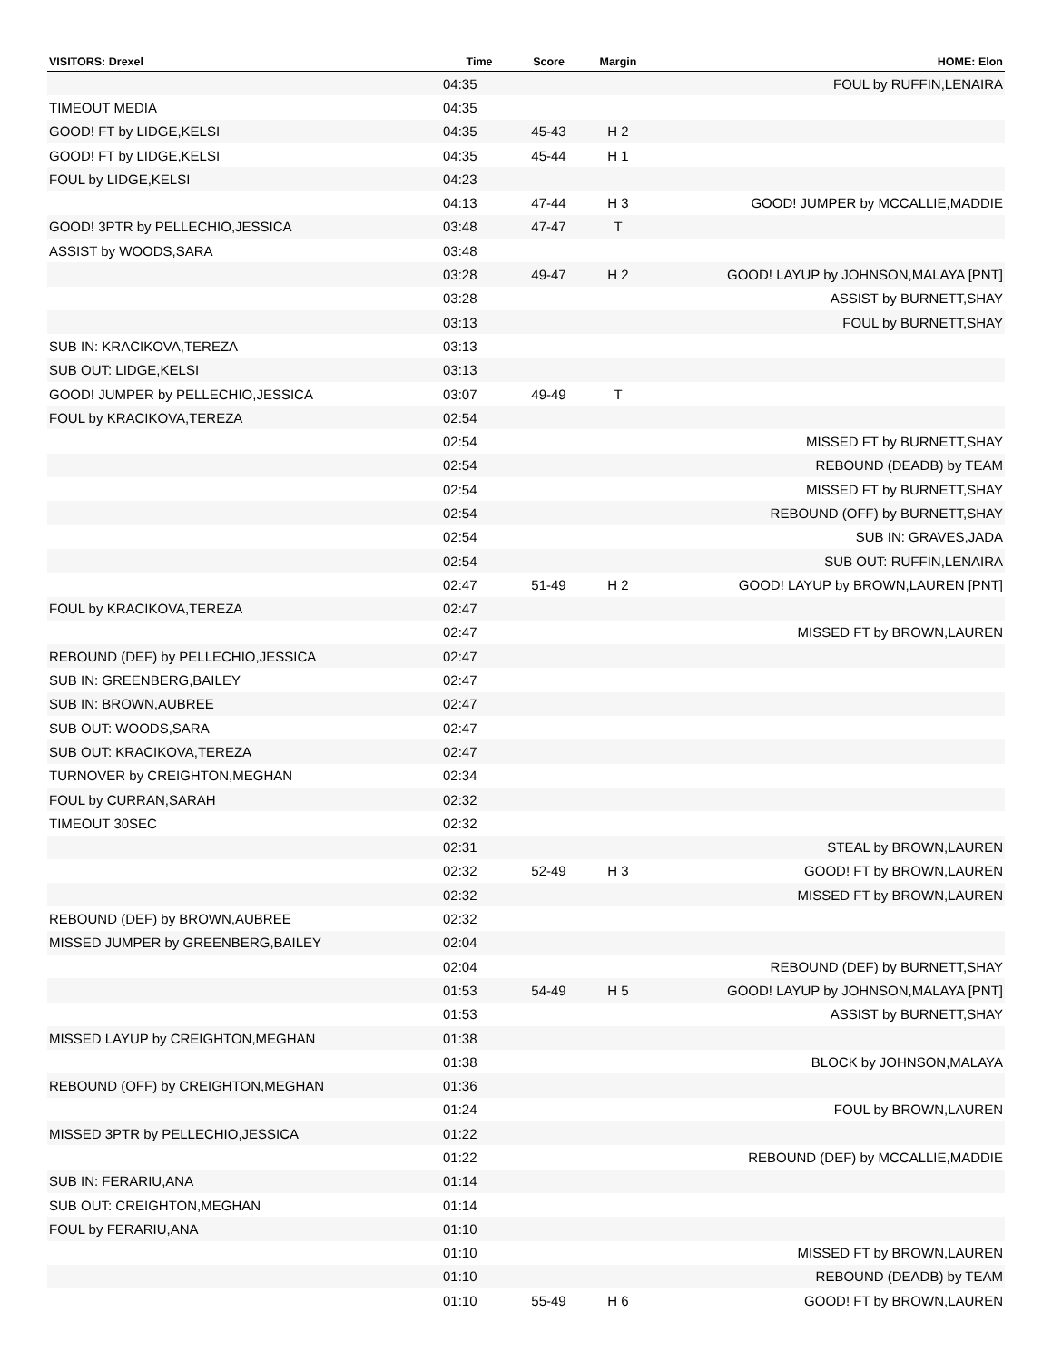| VISITORS: Drexel | Time | Score | Margin | HOME: Elon |
| --- | --- | --- | --- | --- |
| | 04:35 | | | FOUL by RUFFIN,LENAIRA |
| TIMEOUT MEDIA | 04:35 | | | |
| GOOD! FT by LIDGE,KELSI | 04:35 | 45-43 | H 2 | |
| GOOD! FT by LIDGE,KELSI | 04:35 | 45-44 | H 1 | |
| FOUL by LIDGE,KELSI | 04:23 | | | |
| | 04:13 | 47-44 | H 3 | GOOD! JUMPER by MCCALLIE,MADDIE |
| GOOD! 3PTR by PELLECHIO,JESSICA | 03:48 | 47-47 | T | |
| ASSIST by WOODS,SARA | 03:48 | | | |
| | 03:28 | 49-47 | H 2 | GOOD! LAYUP by JOHNSON,MALAYA [PNT] |
| | 03:28 | | | ASSIST by BURNETT,SHAY |
| | 03:13 | | | FOUL by BURNETT,SHAY |
| SUB IN: KRACIKOVA,TEREZA | 03:13 | | | |
| SUB OUT: LIDGE,KELSI | 03:13 | | | |
| GOOD! JUMPER by PELLECHIO,JESSICA | 03:07 | 49-49 | T | |
| FOUL by KRACIKOVA,TEREZA | 02:54 | | | |
| | 02:54 | | | MISSED FT by BURNETT,SHAY |
| | 02:54 | | | REBOUND (DEADB) by TEAM |
| | 02:54 | | | MISSED FT by BURNETT,SHAY |
| | 02:54 | | | REBOUND (OFF) by BURNETT,SHAY |
| | 02:54 | | | SUB IN: GRAVES,JADA |
| | 02:54 | | | SUB OUT: RUFFIN,LENAIRA |
| | 02:47 | 51-49 | H 2 | GOOD! LAYUP by BROWN,LAUREN [PNT] |
| FOUL by KRACIKOVA,TEREZA | 02:47 | | | |
| | 02:47 | | | MISSED FT by BROWN,LAUREN |
| REBOUND (DEF) by PELLECHIO,JESSICA | 02:47 | | | |
| SUB IN: GREENBERG,BAILEY | 02:47 | | | |
| SUB IN: BROWN,AUBREE | 02:47 | | | |
| SUB OUT: WOODS,SARA | 02:47 | | | |
| SUB OUT: KRACIKOVA,TEREZA | 02:47 | | | |
| TURNOVER by CREIGHTON,MEGHAN | 02:34 | | | |
| FOUL by CURRAN,SARAH | 02:32 | | | |
| TIMEOUT 30SEC | 02:32 | | | |
| | 02:31 | | | STEAL by BROWN,LAUREN |
| | 02:32 | 52-49 | H 3 | GOOD! FT by BROWN,LAUREN |
| | 02:32 | | | MISSED FT by BROWN,LAUREN |
| REBOUND (DEF) by BROWN,AUBREE | 02:32 | | | |
| MISSED JUMPER by GREENBERG,BAILEY | 02:04 | | | |
| | 02:04 | | | REBOUND (DEF) by BURNETT,SHAY |
| | 01:53 | 54-49 | H 5 | GOOD! LAYUP by JOHNSON,MALAYA [PNT] |
| | 01:53 | | | ASSIST by BURNETT,SHAY |
| MISSED LAYUP by CREIGHTON,MEGHAN | 01:38 | | | |
| | 01:38 | | | BLOCK by JOHNSON,MALAYA |
| REBOUND (OFF) by CREIGHTON,MEGHAN | 01:36 | | | |
| | 01:24 | | | FOUL by BROWN,LAUREN |
| MISSED 3PTR by PELLECHIO,JESSICA | 01:22 | | | |
| | 01:22 | | | REBOUND (DEF) by MCCALLIE,MADDIE |
| SUB IN: FERARIU,ANA | 01:14 | | | |
| SUB OUT: CREIGHTON,MEGHAN | 01:14 | | | |
| FOUL by FERARIU,ANA | 01:10 | | | |
| | 01:10 | | | MISSED FT by BROWN,LAUREN |
| | 01:10 | | | REBOUND (DEADB) by TEAM |
| | 01:10 | 55-49 | H 6 | GOOD! FT by BROWN,LAUREN |